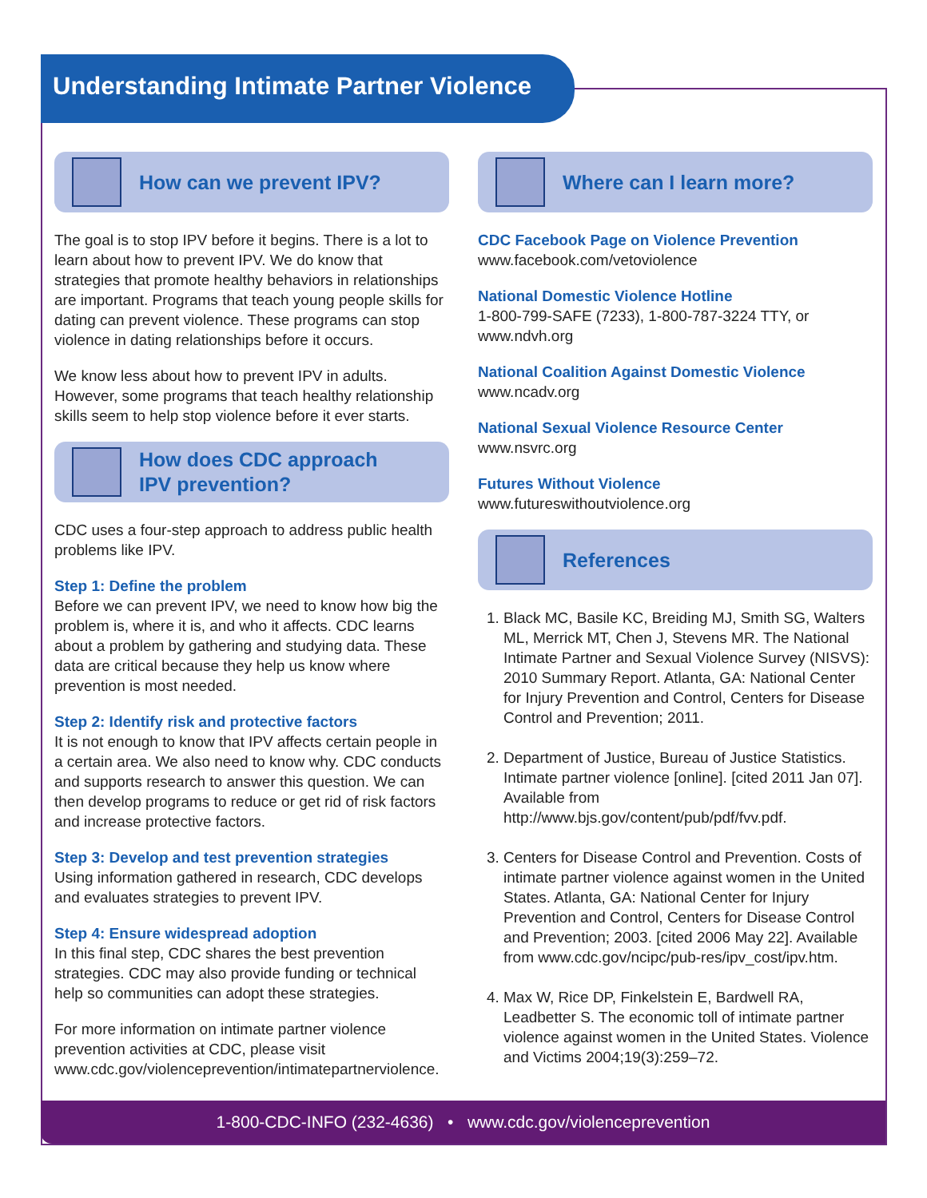Understanding Intimate Partner Violence
How can we prevent IPV?
The goal is to stop IPV before it begins. There is a lot to learn about how to prevent IPV. We do know that strategies that promote healthy behaviors in relationships are important. Programs that teach young people skills for dating can prevent violence. These programs can stop violence in dating relationships before it occurs.
We know less about how to prevent IPV in adults. However, some programs that teach healthy relationship skills seem to help stop violence before it ever starts.
How does CDC approach
IPV prevention?
CDC uses a four-step approach to address public health problems like IPV.
Step 1: Define the problem
Before we can prevent IPV, we need to know how big the problem is, where it is, and who it affects. CDC learns about a problem by gathering and studying data. These data are critical because they help us know where prevention is most needed.
Step 2: Identify risk and protective factors
It is not enough to know that IPV affects certain people in a certain area. We also need to know why. CDC conducts and supports research to answer this question. We can then develop programs to reduce or get rid of risk factors and increase protective factors.
Step 3: Develop and test prevention strategies
Using information gathered in research, CDC develops and evaluates strategies to prevent IPV.
Step 4: Ensure widespread adoption
In this final step, CDC shares the best prevention strategies. CDC may also provide funding or technical help so communities can adopt these strategies.
For more information on intimate partner violence prevention activities at CDC, please visit www.cdc.gov/violenceprevention/intimatepartnerviolence.
Where can I learn more?
CDC Facebook Page on Violence Prevention
www.facebook.com/vetoviolence
National Domestic Violence Hotline
1-800-799-SAFE (7233), 1-800-787-3224 TTY, or www.ndvh.org
National Coalition Against Domestic Violence
www.ncadv.org
National Sexual Violence Resource Center
www.nsvrc.org
Futures Without Violence
www.futureswithoutviolence.org
References
1. Black MC, Basile KC, Breiding MJ, Smith SG, Walters ML, Merrick MT, Chen J, Stevens MR. The National Intimate Partner and Sexual Violence Survey (NISVS): 2010 Summary Report. Atlanta, GA: National Center for Injury Prevention and Control, Centers for Disease Control and Prevention; 2011.
2. Department of Justice, Bureau of Justice Statistics. Intimate partner violence [online]. [cited 2011 Jan 07]. Available from http://www.bjs.gov/content/pub/pdf/fvv.pdf.
3. Centers for Disease Control and Prevention. Costs of intimate partner violence against women in the United States. Atlanta, GA: National Center for Injury Prevention and Control, Centers for Disease Control and Prevention; 2003. [cited 2006 May 22]. Available from www.cdc.gov/ncipc/pub-res/ipv_cost/ipv.htm.
4. Max W, Rice DP, Finkelstein E, Bardwell RA, Leadbetter S. The economic toll of intimate partner violence against women in the United States. Violence and Victims 2004;19(3):259–72.
1-800-CDC-INFO (232-4636) • www.cdc.gov/violenceprevention